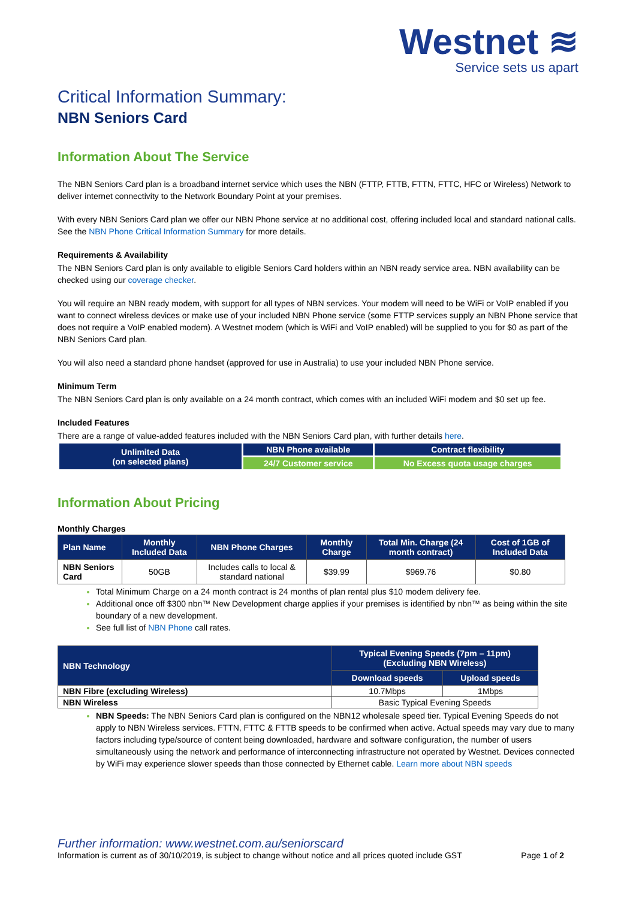Westnet ≋
Service sets us apart
Critical Information Summary:
NBN Seniors Card
Information About The Service
The NBN Seniors Card plan is a broadband internet service which uses the NBN (FTTP, FTTB, FTTN, FTTC, HFC or Wireless) Network to deliver internet connectivity to the Network Boundary Point at your premises.
With every NBN Seniors Card plan we offer our NBN Phone service at no additional cost, offering included local and standard national calls. See the NBN Phone Critical Information Summary for more details.
Requirements & Availability
The NBN Seniors Card plan is only available to eligible Seniors Card holders within an NBN ready service area. NBN availability can be checked using our coverage checker.
You will require an NBN ready modem, with support for all types of NBN services. Your modem will need to be WiFi or VoIP enabled if you want to connect wireless devices or make use of your included NBN Phone service (some FTTP services supply an NBN Phone service that does not require a VoIP enabled modem). A Westnet modem (which is WiFi and VoIP enabled) will be supplied to you for $0 as part of the NBN Seniors Card plan.
You will also need a standard phone handset (approved for use in Australia) to use your included NBN Phone service.
Minimum Term
The NBN Seniors Card plan is only available on a 24 month contract, which comes with an included WiFi modem and $0 set up fee.
Included Features
There are a range of value-added features included with the NBN Seniors Card plan, with further details here.
| Unlimited Data (on selected plans) | NBN Phone available | Contract flexibility |
| | 24/7 Customer service | No Excess quota usage charges |
Information About Pricing
Monthly Charges
| Plan Name | Monthly Included Data | NBN Phone Charges | Monthly Charge | Total Min. Charge (24 month contract) | Cost of 1GB of Included Data |
| --- | --- | --- | --- | --- | --- |
| NBN Seniors Card | 50GB | Includes calls to local & standard national | $39.99 | $969.76 | $0.80 |
Total Minimum Charge on a 24 month contract is 24 months of plan rental plus $10 modem delivery fee.
Additional once off $300 nbn™ New Development charge applies if your premises is identified by nbn™ as being within the site boundary of a new development.
See full list of NBN Phone call rates.
| NBN Technology | Typical Evening Speeds (7pm – 11pm) (Excluding NBN Wireless) | |
| --- | --- | --- |
| | Download speeds | Upload speeds |
| NBN Fibre (excluding Wireless) | 10.7Mbps | 1Mbps |
| NBN Wireless | Basic Typical Evening Speeds | |
NBN Speeds: The NBN Seniors Card plan is configured on the NBN12 wholesale speed tier. Typical Evening Speeds do not apply to NBN Wireless services. FTTN, FTTC & FTTB speeds to be confirmed when active. Actual speeds may vary due to many factors including type/source of content being downloaded, hardware and software configuration, the number of users simultaneously using the network and performance of interconnecting infrastructure not operated by Westnet. Devices connected by WiFi may experience slower speeds than those connected by Ethernet cable. Learn more about NBN speeds
Further information: www.westnet.com.au/seniorscard
Information is current as of 30/10/2019, is subject to change without notice and all prices quoted include GST Page 1 of 2